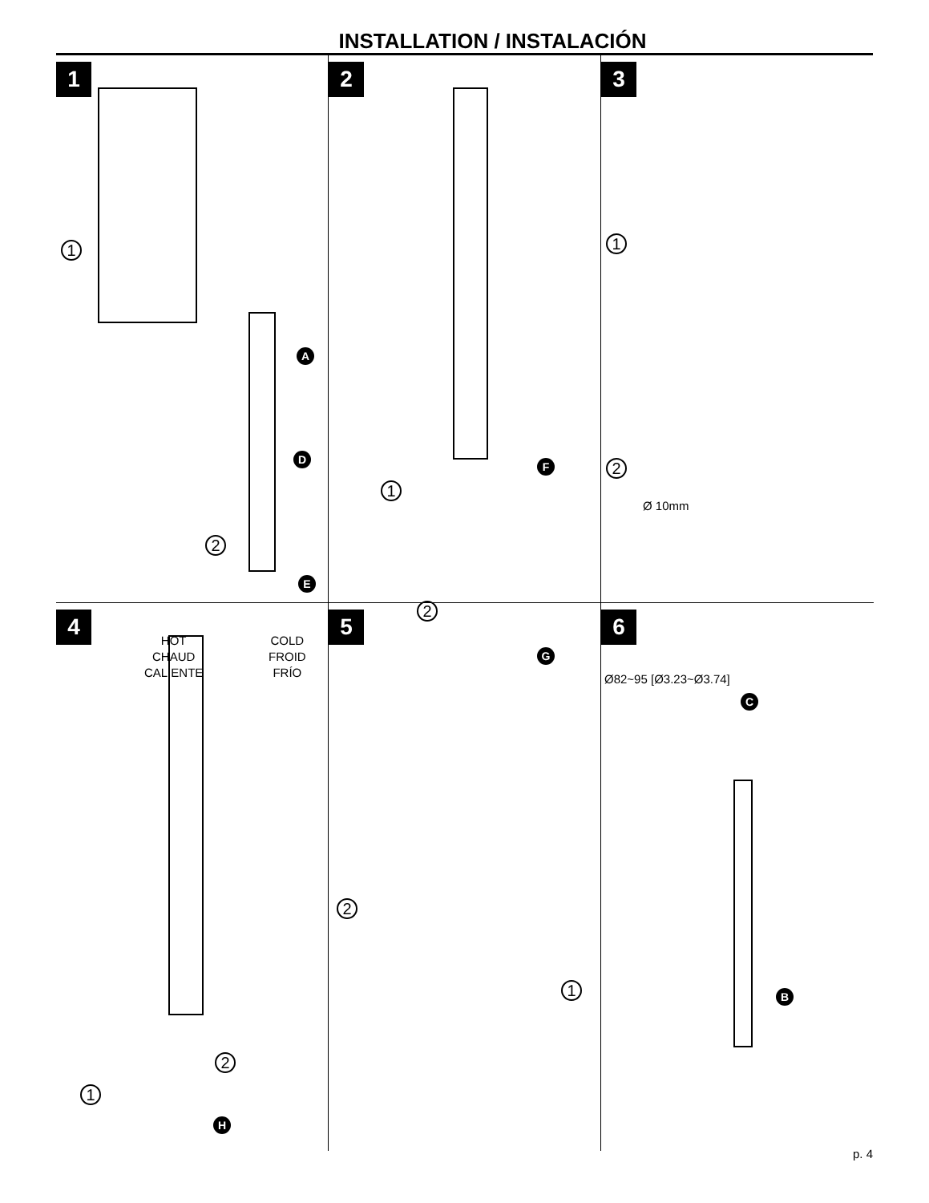INSTALLATION / INSTALACIÓN
1
1
2
A
D
E
HOT
CHAUD
CALIENTE
COLD
FROID
FRÍO
2
1
2
F
G
3
1
2
Ø 10mm
Ø82~95 [Ø3.23~Ø3.74]
4
2
1
H
5
2
1
6
C
B
p. 4